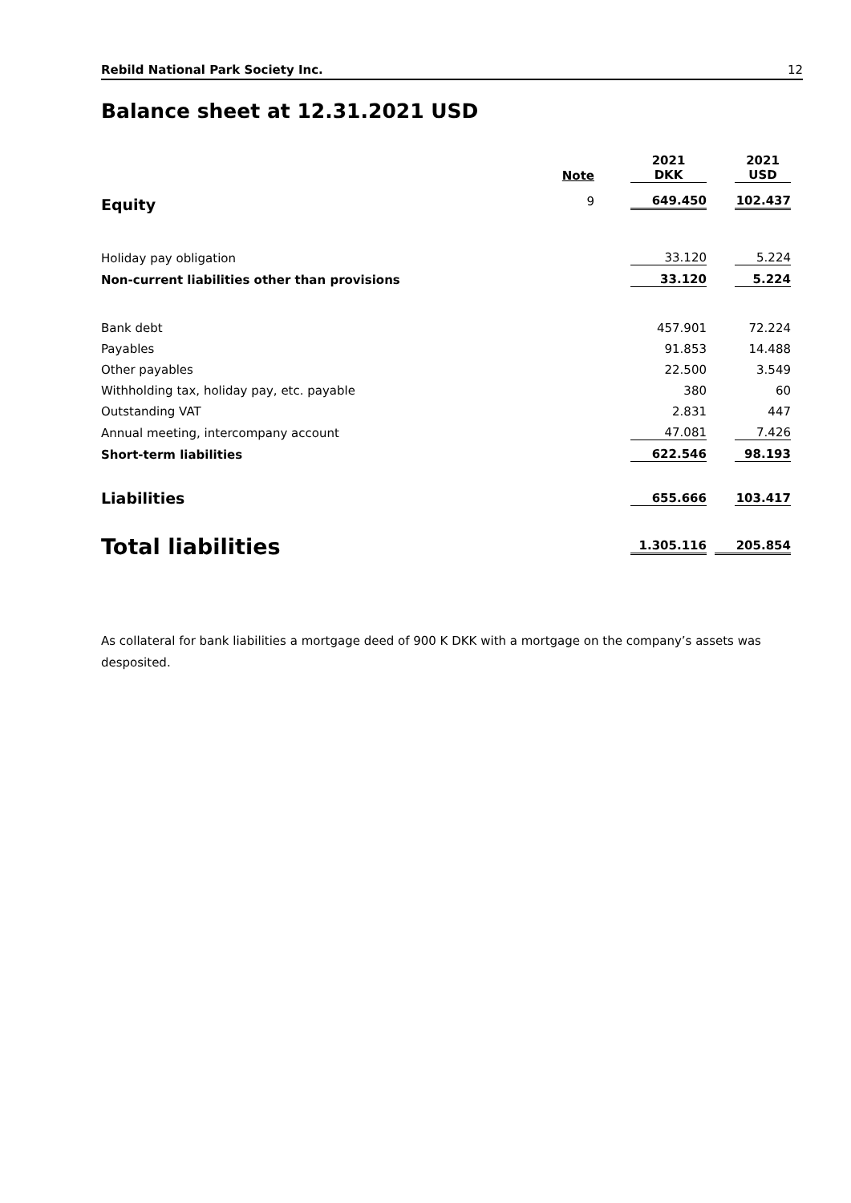Rebild National Park Society Inc. 12
Balance sheet at 12.31.2021 USD
| | Note | 2021 DKK | 2021 USD |
| --- | --- | --- | --- |
| Equity | 9 | 649.450 | 102.437 |
| Holiday pay obligation | | 33.120 | 5.224 |
| Non-current liabilities other than provisions | | 33.120 | 5.224 |
| Bank debt | | 457.901 | 72.224 |
| Payables | | 91.853 | 14.488 |
| Other payables | | 22.500 | 3.549 |
| Withholding tax, holiday pay, etc. payable | | 380 | 60 |
| Outstanding VAT | | 2.831 | 447 |
| Annual meeting, intercompany account | | 47.081 | 7.426 |
| Short-term liabilities | | 622.546 | 98.193 |
| Liabilities | | 655.666 | 103.417 |
| Total liabilities | | 1.305.116 | 205.854 |
As collateral for bank liabilities a mortgage deed of 900 K DKK with a mortgage on the company’s assets was desposited.